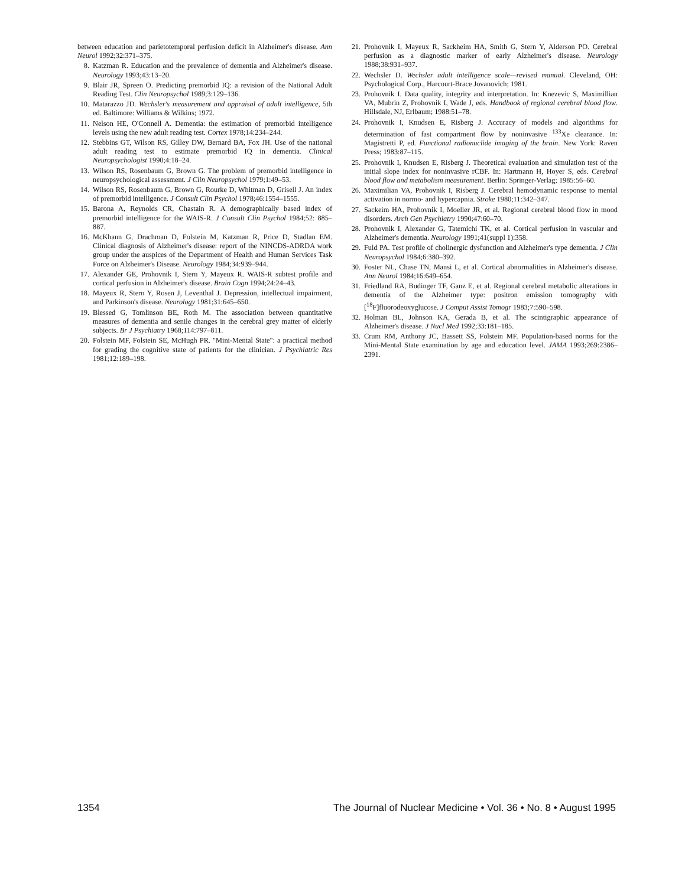between education and parietotemporal perfusion deficit in Alzheimer's disease. Ann Neurol 1992;32:371–375.
8. Katzman R. Education and the prevalence of dementia and Alzheimer's disease. Neurology 1993;43:13–20.
9. Blair JR, Spreen O. Predicting premorbid IQ: a revision of the National Adult Reading Test. Clin Neuropsychol 1989;3:129–136.
10. Matarazzo JD. Wechsler's measurement and appraisal of adult intelligence, 5th ed. Baltimore: Williams & Wilkins; 1972.
11. Nelson HE, O'Connell A. Dementia: the estimation of premorbid intelligence levels using the new adult reading test. Cortex 1978;14:234–244.
12. Stebbins GT, Wilson RS, Gilley DW, Bernard BA, Fox JH. Use of the national adult reading test to estimate premorbid IQ in dementia. Clinical Neuropsychologist 1990;4:18–24.
13. Wilson RS, Rosenbaum G, Brown G. The problem of premorbid intelligence in neuropsychological assessment. J Clin Neuropsychol 1979;1:49–53.
14. Wilson RS, Rosenbaum G, Brown G, Rourke D, Whitman D, Grisell J. An index of premorbid intelligence. J Consult Clin Psychol 1978;46:1554–1555.
15. Barona A, Reynolds CR, Chastain R. A demographically based index of premorbid intelligence for the WAIS-R. J Consult Clin Psychol 1984;52: 885–887.
16. McKhann G, Drachman D, Folstein M, Katzman R, Price D, Stadlan EM. Clinical diagnosis of Alzheimer's disease: report of the NINCDS-ADRDA work group under the auspices of the Department of Health and Human Services Task Force on Alzheimer's Disease. Neurology 1984;34:939–944.
17. Alexander GE, Prohovnik I, Stern Y, Mayeux R. WAIS-R subtest profile and cortical perfusion in Alzheimer's disease. Brain Cogn 1994;24:24–43.
18. Mayeux R, Stern Y, Rosen J, Leventhal J. Depression, intellectual impairment, and Parkinson's disease. Neurology 1981;31:645–650.
19. Blessed G, Tomlinson BE, Roth M. The association between quantitative measures of dementia and senile changes in the cerebral grey matter of elderly subjects. Br J Psychiatry 1968;114:797–811.
20. Folstein MF, Folstein SE, McHugh PR. "Mini-Mental State": a practical method for grading the cognitive state of patients for the clinician. J Psychiatric Res 1981;12:189–198.
21. Prohovnik I, Mayeux R, Sackheim HA, Smith G, Stern Y, Alderson PO. Cerebral perfusion as a diagnostic marker of early Alzheimer's disease. Neurology 1988;38:931–937.
22. Wechsler D. Wechsler adult intelligence scale—revised manual. Cleveland, OH: Psychological Corp., Harcourt-Brace Jovanovich; 1981.
23. Prohovnik I. Data quality, integrity and interpretation. In: Knezevic S, Maximillian VA, Mubrin Z, Prohovnik I, Wade J, eds. Handbook of regional cerebral blood flow. Hillsdale, NJ, Erlbaum; 1988:51–78.
24. Prohovnik I, Knudsen E, Risberg J. Accuracy of models and algorithms for determination of fast compartment flow by noninvasive <sup>133</sup>Xe clearance. In: Magistretti P, ed. Functional radionuclide imaging of the brain. New York: Raven Press; 1983:87–115.
25. Prohovnik I, Knudsen E, Risberg J. Theoretical evaluation and simulation test of the initial slope index for noninvasive rCBF. In: Hartmann H, Hoyer S, eds. Cerebral blood flow and metabolism measurement. Berlin: Springer-Verlag; 1985:56–60.
26. Maximilian VA, Prohovnik I, Risberg J. Cerebral hemodynamic response to mental activation in normo- and hypercapnia. Stroke 1980;11:342–347.
27. Sackeim HA, Prohovnik I, Moeller JR, et al. Regional cerebral blood flow in mood disorders. Arch Gen Psychiatry 1990;47:60–70.
28. Prohovnik I, Alexander G, Tatemichi TK, et al. Cortical perfusion in vascular and Alzheimer's dementia. Neurology 1991;41(suppl 1):358.
29. Fuld PA. Test profile of cholinergic dysfunction and Alzheimer's type dementia. J Clin Neuropsychol 1984;6:380–392.
30. Foster NL, Chase TN, Mansi L, et al. Cortical abnormalities in Alzheimer's disease. Ann Neurol 1984;16:649–654.
31. Friedland RA, Budinger TF, Ganz E, et al. Regional cerebral metabolic alterations in dementia of the Alzheimer type: positron emission tomography with [<sup>18</sup>F]fluorodeoxyglucose. J Comput Assist Tomogr 1983;7:590–598.
32. Holman BL, Johnson KA, Gerada B, et al. The scintigraphic appearance of Alzheimer's disease. J Nucl Med 1992;33:181–185.
33. Crum RM, Anthony JC, Bassett SS, Folstein MF. Population-based norms for the Mini-Mental State examination by age and education level. JAMA 1993;269:2386–2391.
1354 The Journal of Nuclear Medicine • Vol. 36 • No. 8 • August 1995